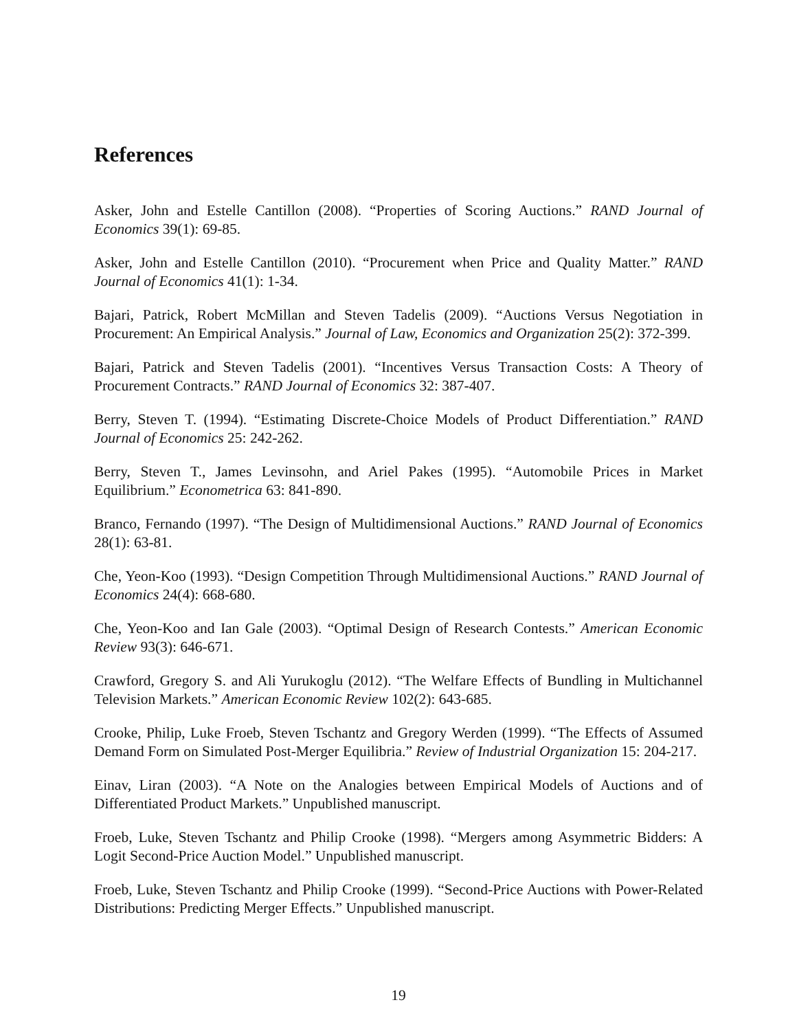References
Asker, John and Estelle Cantillon (2008). “Properties of Scoring Auctions.” RAND Journal of Economics 39(1): 69-85.
Asker, John and Estelle Cantillon (2010). “Procurement when Price and Quality Matter.” RAND Journal of Economics 41(1): 1-34.
Bajari, Patrick, Robert McMillan and Steven Tadelis (2009). “Auctions Versus Negotiation in Procurement: An Empirical Analysis.” Journal of Law, Economics and Organization 25(2): 372-399.
Bajari, Patrick and Steven Tadelis (2001). “Incentives Versus Transaction Costs: A Theory of Procurement Contracts.” RAND Journal of Economics 32: 387-407.
Berry, Steven T. (1994). “Estimating Discrete-Choice Models of Product Differentiation.” RAND Journal of Economics 25: 242-262.
Berry, Steven T., James Levinsohn, and Ariel Pakes (1995). “Automobile Prices in Market Equilibrium.” Econometrica 63: 841-890.
Branco, Fernando (1997). “The Design of Multidimensional Auctions.” RAND Journal of Economics 28(1): 63-81.
Che, Yeon-Koo (1993). “Design Competition Through Multidimensional Auctions.” RAND Journal of Economics 24(4): 668-680.
Che, Yeon-Koo and Ian Gale (2003). “Optimal Design of Research Contests.” American Economic Review 93(3): 646-671.
Crawford, Gregory S. and Ali Yurukoglu (2012). “The Welfare Effects of Bundling in Multichannel Television Markets.” American Economic Review 102(2): 643-685.
Crooke, Philip, Luke Froeb, Steven Tschantz and Gregory Werden (1999). “The Effects of Assumed Demand Form on Simulated Post-Merger Equilibria.” Review of Industrial Organization 15: 204-217.
Einav, Liran (2003). “A Note on the Analogies between Empirical Models of Auctions and of Differentiated Product Markets.” Unpublished manuscript.
Froeb, Luke, Steven Tschantz and Philip Crooke (1998). “Mergers among Asymmetric Bidders: A Logit Second-Price Auction Model.” Unpublished manuscript.
Froeb, Luke, Steven Tschantz and Philip Crooke (1999). “Second-Price Auctions with Power-Related Distributions: Predicting Merger Effects.” Unpublished manuscript.
19